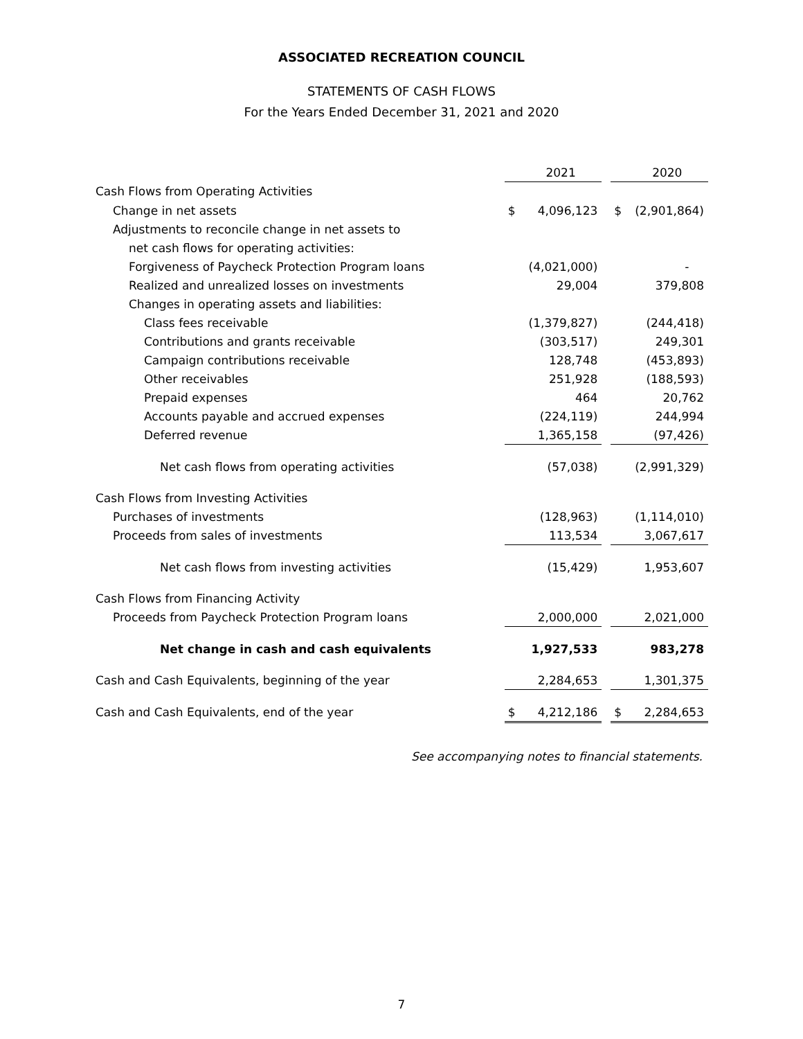ASSOCIATED RECREATION COUNCIL
STATEMENTS OF CASH FLOWS
For the Years Ended December 31, 2021 and 2020
| | | 2021 | | | 2020 |
| Cash Flows from Operating Activities | | | | | |
| Change in net assets | $ | 4,096,123 | | $ | (2,901,864) |
| Adjustments to reconcile change in net assets to | | | | | |
| net cash flows for operating activities: | | | | | |
| Forgiveness of Paycheck Protection Program loans | | (4,021,000) | | | - |
| Realized and unrealized losses on investments | | 29,004 | | | 379,808 |
| Changes in operating assets and liabilities: | | | | | |
| Class fees receivable | | (1,379,827) | | | (244,418) |
| Contributions and grants receivable | | (303,517) | | | 249,301 |
| Campaign contributions receivable | | 128,748 | | | (453,893) |
| Other receivables | | 251,928 | | | (188,593) |
| Prepaid expenses | | 464 | | | 20,762 |
| Accounts payable and accrued expenses | | (224,119) | | | 244,994 |
| Deferred revenue | | 1,365,158 | | | (97,426) |
| Net cash flows from operating activities | | (57,038) | | | (2,991,329) |
| Cash Flows from Investing Activities | | | | | |
| Purchases of investments | | (128,963) | | | (1,114,010) |
| Proceeds from sales of investments | | 113,534 | | | 3,067,617 |
| Net cash flows from investing activities | | (15,429) | | | 1,953,607 |
| Cash Flows from Financing Activity | | | | | |
| Proceeds from Paycheck Protection Program loans | | 2,000,000 | | | 2,021,000 |
| Net change in cash and cash equivalents | | 1,927,533 | | | 983,278 |
| Cash and Cash Equivalents, beginning of the year | | 2,284,653 | | | 1,301,375 |
| Cash and Cash Equivalents, end of the year | $ | 4,212,186 | | $ | 2,284,653 |
See accompanying notes to financial statements.
7